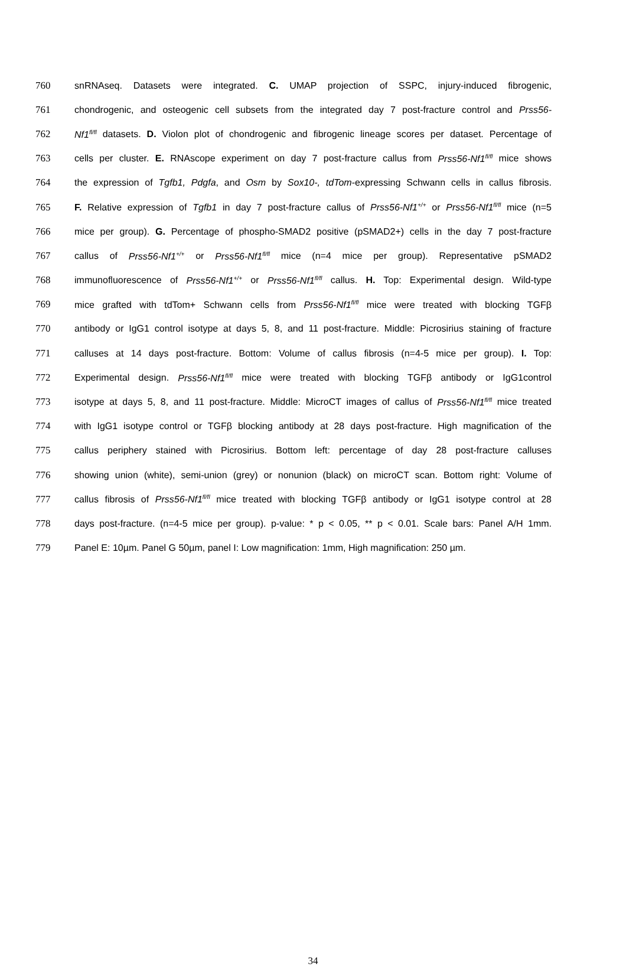760 snRNAseq. Datasets were integrated. C. UMAP projection of SSPC, injury-induced fibrogenic,
761 chondrogenic, and osteogenic cell subsets from the integrated day 7 post-fracture control and Prss56-
762 Nf1<sup>fl/fl</sup> datasets. D. Violon plot of chondrogenic and fibrogenic lineage scores per dataset. Percentage of
763 cells per cluster. E. RNAscope experiment on day 7 post-fracture callus from Prss56-Nf1<sup>fl/fl</sup> mice shows
764 the expression of Tgfb1, Pdgfa, and Osm by Sox10-, tdTom-expressing Schwann cells in callus fibrosis.
765 F. Relative expression of Tgfb1 in day 7 post-fracture callus of Prss56-Nf1<sup>+/+</sup> or Prss56-Nf1<sup>fl/fl</sup> mice (n=5
766 mice per group). G. Percentage of phospho-SMAD2 positive (pSMAD2+) cells in the day 7 post-fracture
767 callus of Prss56-Nf1<sup>+/+</sup> or Prss56-Nf1<sup>fl/fl</sup> mice (n=4 mice per group). Representative pSMAD2
768 immunofluorescence of Prss56-Nf1<sup>+/+</sup> or Prss56-Nf1<sup>fl/fl</sup> callus. H. Top: Experimental design. Wild-type
769 mice grafted with tdTom+ Schwann cells from Prss56-Nf1<sup>fl/fl</sup> mice were treated with blocking TGFβ
770 antibody or IgG1 control isotype at days 5, 8, and 11 post-fracture. Middle: Picrosirius staining of fracture
771 calluses at 14 days post-fracture. Bottom: Volume of callus fibrosis (n=4-5 mice per group). I. Top:
772 Experimental design. Prss56-Nf1<sup>fl/fl</sup> mice were treated with blocking TGFβ antibody or IgG1control
773 isotype at days 5, 8, and 11 post-fracture. Middle: MicroCT images of callus of Prss56-Nf1<sup>fl/fl</sup> mice treated
774 with IgG1 isotype control or TGFβ blocking antibody at 28 days post-fracture. High magnification of the
775 callus periphery stained with Picrosirius. Bottom left: percentage of day 28 post-fracture calluses
776 showing union (white), semi-union (grey) or nonunion (black) on microCT scan. Bottom right: Volume of
777 callus fibrosis of Prss56-Nf1<sup>fl/fl</sup> mice treated with blocking TGFβ antibody or IgG1 isotype control at 28
778 days post-fracture. (n=4-5 mice per group). p-value: * p < 0.05, ** p < 0.01. Scale bars: Panel A/H 1mm.
779 Panel E: 10µm. Panel G 50µm, panel I: Low magnification: 1mm, High magnification: 250 µm.
34